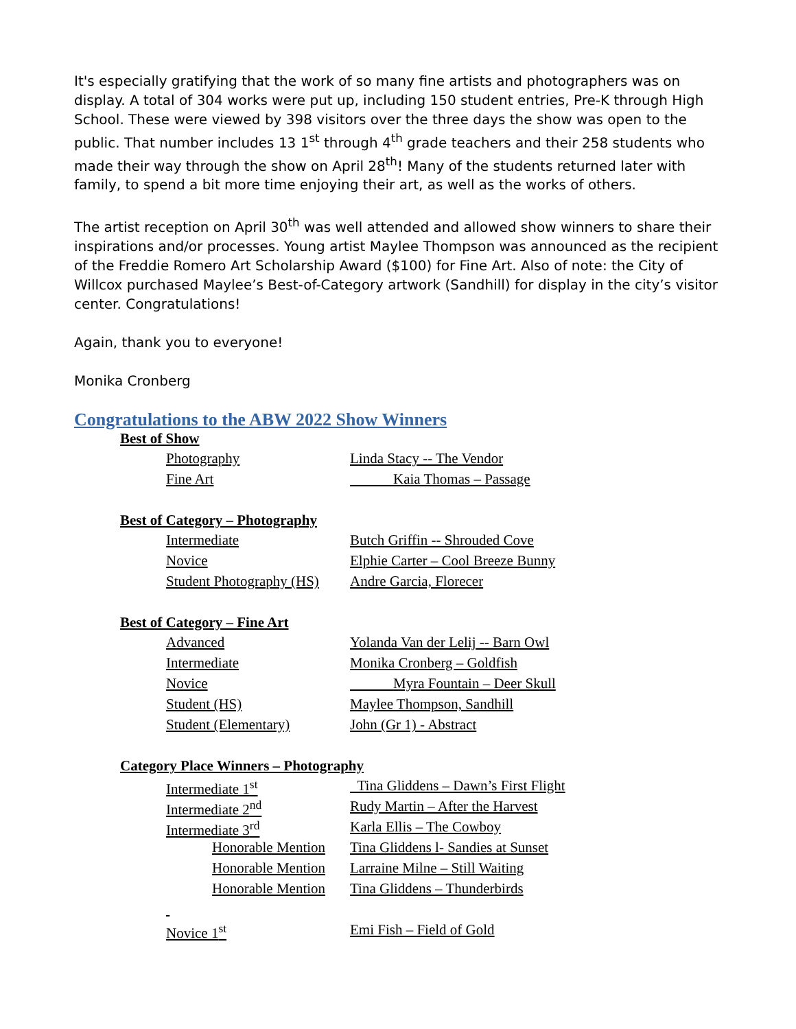It's especially gratifying that the work of so many fine artists and photographers was on display. A total of 304 works were put up, including 150 student entries, Pre-K through High School. These were viewed by 398 visitors over the three days the show was open to the public. That number includes 13 1<sup>st</sup> through 4<sup>th</sup> grade teachers and their 258 students who made their way through the show on April 28<sup>th</sup>! Many of the students returned later with family, to spend a bit more time enjoying their art, as well as the works of others.
The artist reception on April 30<sup>th</sup> was well attended and allowed show winners to share their inspirations and/or processes. Young artist Maylee Thompson was announced as the recipient of the Freddie Romero Art Scholarship Award ($100) for Fine Art. Also of note: the City of Willcox purchased Maylee’s Best-of-Category artwork (Sandhill) for display in the city’s visitor center. Congratulations!
Again, thank you to everyone!
Monika Cronberg
Congratulations to the ABW 2022 Show Winners
Best of Show
| Photography | Linda Stacy -- The Vendor |
| Fine Art | Kaia Thomas – Passage |
Best of Category – Photography
| Intermediate | Butch Griffin -- Shrouded Cove |
| Novice | Elphie Carter – Cool Breeze Bunny |
| Student Photography (HS) | Andre Garcia, Florecer |
Best of Category – Fine Art
| Advanced | Yolanda Van der Lelij -- Barn Owl |
| Intermediate | Monika Cronberg – Goldfish |
| Novice | Myra Fountain – Deer Skull |
| Student (HS) | Maylee Thompson, Sandhill |
| Student (Elementary) | John (Gr 1) - Abstract |
Category Place Winners – Photography
| Intermediate 1<sup>st</sup> | Tina Gliddens – Dawn’s First Flight |
| Intermediate 2<sup>nd</sup> | Rudy Martin – After the Harvest |
| Intermediate 3<sup>rd</sup> | Karla Ellis – The Cowboy |
| Honorable Mention | Tina Gliddens l- Sandies at Sunset |
| Honorable Mention | Larraine Milne – Still Waiting |
| Honorable Mention | Tina Gliddens – Thunderbirds |
| Novice 1<sup>st</sup> | Emi Fish – Field of Gold |